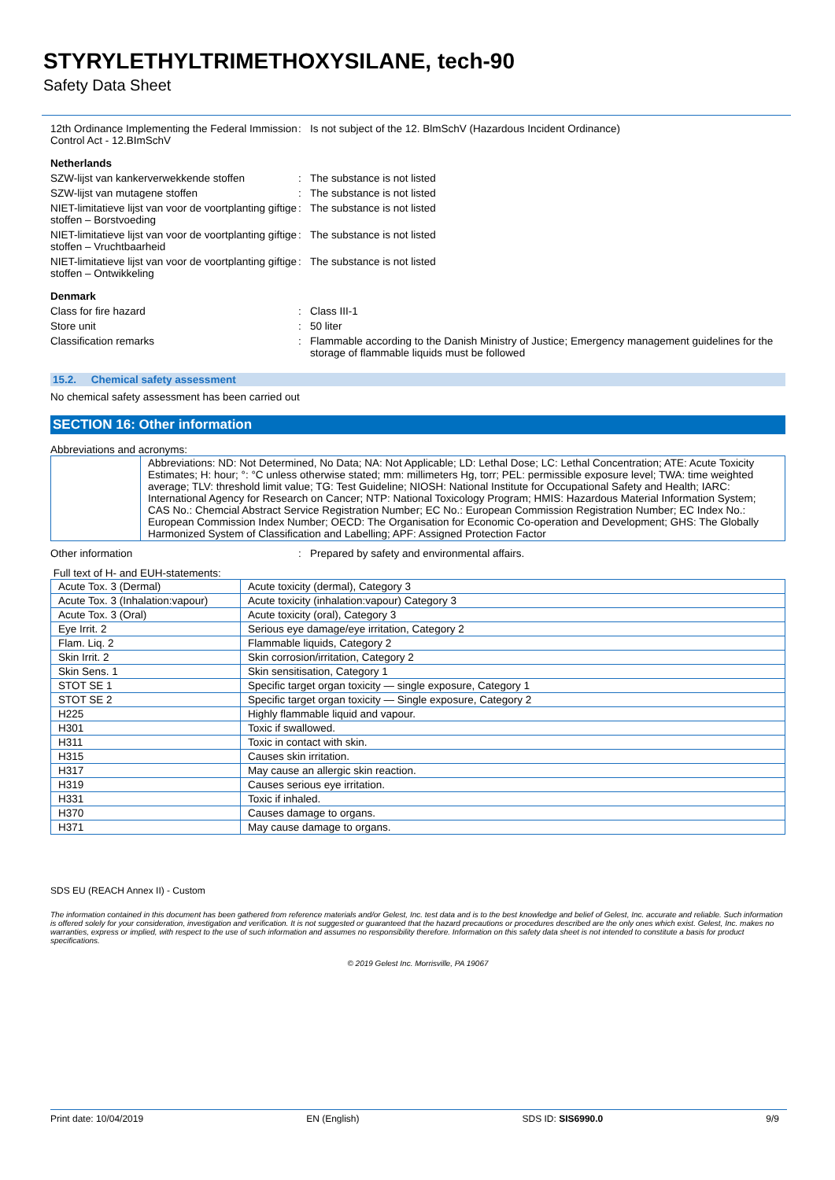STYRYLETHYLTRIMETHOXYSILANE, tech-90
Safety Data Sheet
12th Ordinance Implementing the Federal Immission Control Act - 12.BImSchV
: Is not subject of the 12. BlmSchV (Hazardous Incident Ordinance)
Netherlands
SZW-lijst van kankerverwekkende stoffen
: The substance is not listed
SZW-lijst van mutagene stoffen : The substance is not listed
NIET-limitatieve lijst van voor de voortplanting giftige stoffen – Borstvoeding
: The substance is not listed
NIET-limitatieve lijst van voor de voortplanting giftige stoffen – Vruchtbaarheid
: The substance is not listed
NIET-limitatieve lijst van voor de voortplanting giftige stoffen – Ontwikkeling
: The substance is not listed
Denmark
Class for fire hazard : Class III-1
Store unit : 50 liter
Classification remarks : Flammable according to the Danish Ministry of Justice; Emergency management guidelines for the storage of flammable liquids must be followed
15.2. Chemical safety assessment
No chemical safety assessment has been carried out
SECTION 16: Other information
Abbreviations and acronyms:
| | Abbreviations: ND: Not Determined, No Data; NA: Not Applicable; LD: Lethal Dose; LC: Lethal Concentration; ATE: Acute Toxicity Estimates; H: hour; °: °C unless otherwise stated; mm: millimeters Hg, torr; PEL: permissible exposure level; TWA: time weighted average; TLV: threshold limit value; TG: Test Guideline; NIOSH: National Institute for Occupational Safety and Health; IARC: International Agency for Research on Cancer; NTP: National Toxicology Program; HMIS: Hazardous Material Information System; CAS No.: Chemcial Abstract Service Registration Number; EC No.: European Commission Registration Number; EC Index No.: European Commission Index Number; OECD: The Organisation for Economic Co-operation and Development; GHS: The Globally Harmonized System of Classification and Labelling; APF: Assigned Protection Factor |
Other information : Prepared by safety and environmental affairs.
Full text of H- and EUH-statements:
| Acute Tox. 3 (Dermal) | Acute toxicity (dermal), Category 3 |
| Acute Tox. 3 (Inhalation:vapour) | Acute toxicity (inhalation:vapour) Category 3 |
| Acute Tox. 3 (Oral) | Acute toxicity (oral), Category 3 |
| Eye Irrit. 2 | Serious eye damage/eye irritation, Category 2 |
| Flam. Liq. 2 | Flammable liquids, Category 2 |
| Skin Irrit. 2 | Skin corrosion/irritation, Category 2 |
| Skin Sens. 1 | Skin sensitisation, Category 1 |
| STOT SE 1 | Specific target organ toxicity — single exposure, Category 1 |
| STOT SE 2 | Specific target organ toxicity — Single exposure, Category 2 |
| H225 | Highly flammable liquid and vapour. |
| H301 | Toxic if swallowed. |
| H311 | Toxic in contact with skin. |
| H315 | Causes skin irritation. |
| H317 | May cause an allergic skin reaction. |
| H319 | Causes serious eye irritation. |
| H331 | Toxic if inhaled. |
| H370 | Causes damage to organs. |
| H371 | May cause damage to organs. |
SDS EU (REACH Annex II) - Custom
The information contained in this document has been gathered from reference materials and/or Gelest, Inc. test data and is to the best knowledge and belief of Gelest, Inc. accurate and reliable. Such information is offered solely for your consideration, investigation and verification. It is not suggested or guaranteed that the hazard precautions or procedures described are the only ones which exist. Gelest, Inc. makes no warranties, express or implied, with respect to the use of such information and assumes no responsibility therefore. Information on this safety data sheet is not intended to constitute a basis for product specifications.
© 2019 Gelest Inc. Morrisville, PA 19067
Print date: 10/04/2019 EN (English) SDS ID: SIS6990.0 9/9